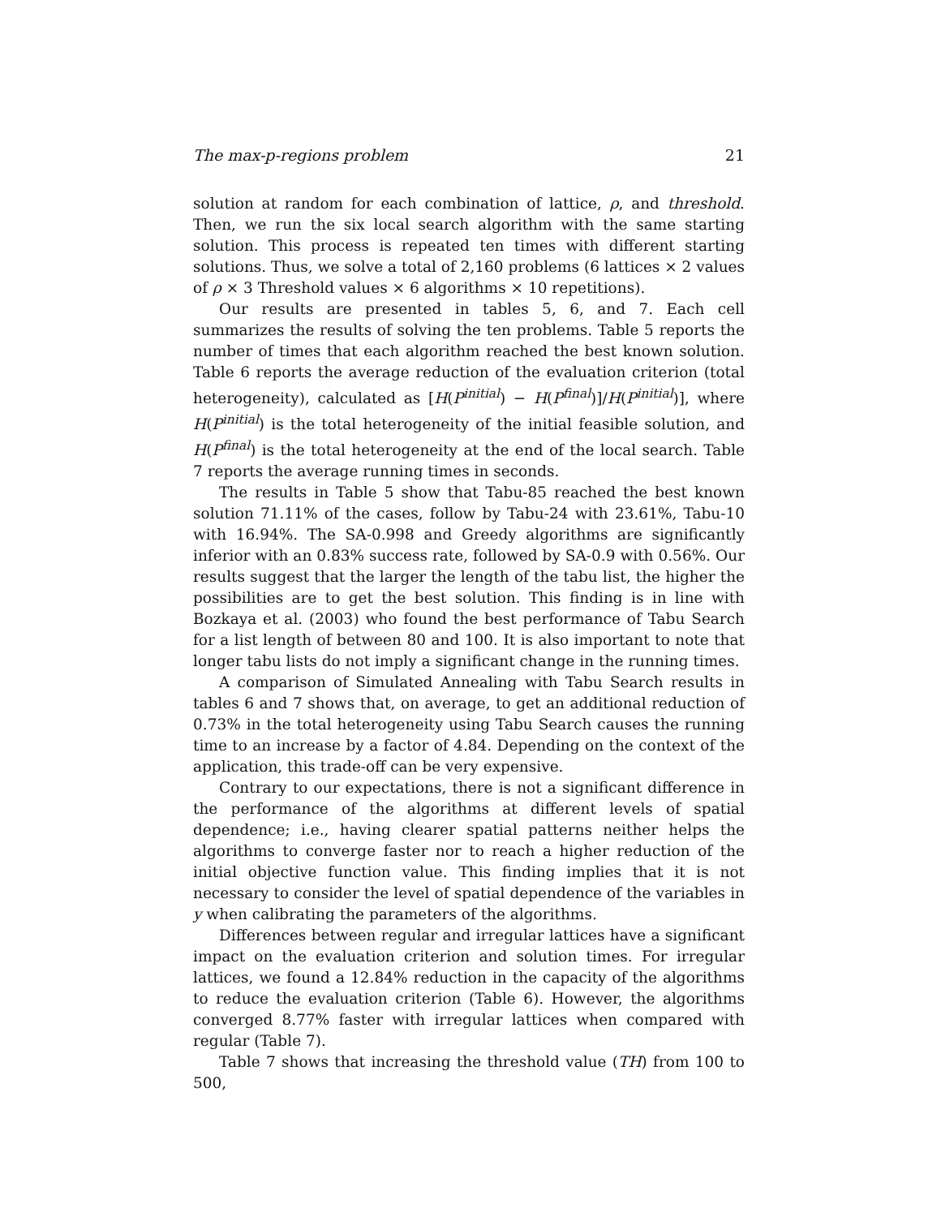The max-p-regions problem 21
solution at random for each combination of lattice, ρ, and threshold. Then, we run the six local search algorithm with the same starting solution. This process is repeated ten times with different starting solutions. Thus, we solve a total of 2,160 problems (6 lattices × 2 values of ρ × 3 Threshold values × 6 algorithms × 10 repetitions).
Our results are presented in tables 5, 6, and 7. Each cell summarizes the results of solving the ten problems. Table 5 reports the number of times that each algorithm reached the best known solution. Table 6 reports the average reduction of the evaluation criterion (total heterogeneity), calculated as [H(P<sup>initial</sup>) − H(P<sup>final</sup>)]/H(P<sup>initial</sup>)], where H(P<sup>initial</sup>) is the total heterogeneity of the initial feasible solution, and H(P<sup>final</sup>) is the total heterogeneity at the end of the local search. Table 7 reports the average running times in seconds.
The results in Table 5 show that Tabu-85 reached the best known solution 71.11% of the cases, follow by Tabu-24 with 23.61%, Tabu-10 with 16.94%. The SA-0.998 and Greedy algorithms are significantly inferior with an 0.83% success rate, followed by SA-0.9 with 0.56%. Our results suggest that the larger the length of the tabu list, the higher the possibilities are to get the best solution. This finding is in line with Bozkaya et al. (2003) who found the best performance of Tabu Search for a list length of between 80 and 100. It is also important to note that longer tabu lists do not imply a significant change in the running times.
A comparison of Simulated Annealing with Tabu Search results in tables 6 and 7 shows that, on average, to get an additional reduction of 0.73% in the total heterogeneity using Tabu Search causes the running time to an increase by a factor of 4.84. Depending on the context of the application, this trade-off can be very expensive.
Contrary to our expectations, there is not a significant difference in the performance of the algorithms at different levels of spatial dependence; i.e., having clearer spatial patterns neither helps the algorithms to converge faster nor to reach a higher reduction of the initial objective function value. This finding implies that it is not necessary to consider the level of spatial dependence of the variables in y when calibrating the parameters of the algorithms.
Differences between regular and irregular lattices have a significant impact on the evaluation criterion and solution times. For irregular lattices, we found a 12.84% reduction in the capacity of the algorithms to reduce the evaluation criterion (Table 6). However, the algorithms converged 8.77% faster with irregular lattices when compared with regular (Table 7).
Table 7 shows that increasing the threshold value (TH) from 100 to 500,